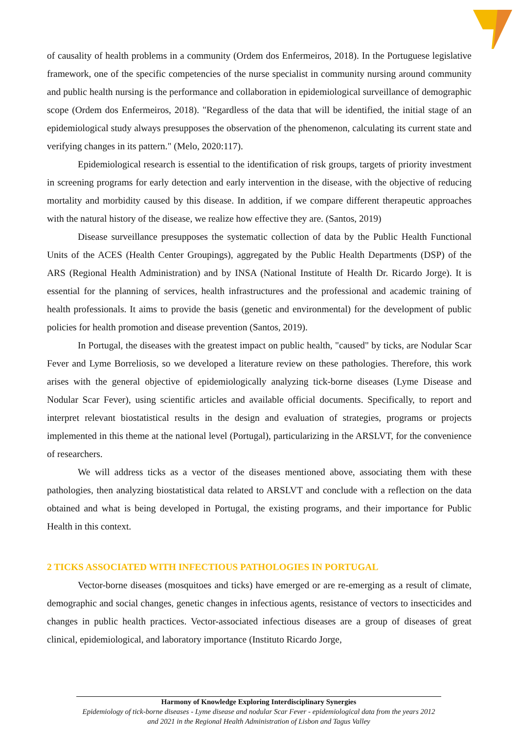of causality of health problems in a community (Ordem dos Enfermeiros, 2018). In the Portuguese legislative framework, one of the specific competencies of the nurse specialist in community nursing around community and public health nursing is the performance and collaboration in epidemiological surveillance of demographic scope (Ordem dos Enfermeiros, 2018). "Regardless of the data that will be identified, the initial stage of an epidemiological study always presupposes the observation of the phenomenon, calculating its current state and verifying changes in its pattern." (Melo, 2020:117).
Epidemiological research is essential to the identification of risk groups, targets of priority investment in screening programs for early detection and early intervention in the disease, with the objective of reducing mortality and morbidity caused by this disease. In addition, if we compare different therapeutic approaches with the natural history of the disease, we realize how effective they are. (Santos, 2019)
Disease surveillance presupposes the systematic collection of data by the Public Health Functional Units of the ACES (Health Center Groupings), aggregated by the Public Health Departments (DSP) of the ARS (Regional Health Administration) and by INSA (National Institute of Health Dr. Ricardo Jorge). It is essential for the planning of services, health infrastructures and the professional and academic training of health professionals. It aims to provide the basis (genetic and environmental) for the development of public policies for health promotion and disease prevention (Santos, 2019).
In Portugal, the diseases with the greatest impact on public health, "caused" by ticks, are Nodular Scar Fever and Lyme Borreliosis, so we developed a literature review on these pathologies. Therefore, this work arises with the general objective of epidemiologically analyzing tick-borne diseases (Lyme Disease and Nodular Scar Fever), using scientific articles and available official documents. Specifically, to report and interpret relevant biostatistical results in the design and evaluation of strategies, programs or projects implemented in this theme at the national level (Portugal), particularizing in the ARSLVT, for the convenience of researchers.
We will address ticks as a vector of the diseases mentioned above, associating them with these pathologies, then analyzing biostatistical data related to ARSLVT and conclude with a reflection on the data obtained and what is being developed in Portugal, the existing programs, and their importance for Public Health in this context.
2 TICKS ASSOCIATED WITH INFECTIOUS PATHOLOGIES IN PORTUGAL
Vector-borne diseases (mosquitoes and ticks) have emerged or are re-emerging as a result of climate, demographic and social changes, genetic changes in infectious agents, resistance of vectors to insecticides and changes in public health practices. Vector-associated infectious diseases are a group of diseases of great clinical, epidemiological, and laboratory importance (Instituto Ricardo Jorge,
Harmony of Knowledge Exploring Interdisciplinary Synergies
Epidemiology of tick-borne diseases - Lyme disease and nodular Scar Fever - epidemiological data from the years 2012 and 2021 in the Regional Health Administration of Lisbon and Tagus Valley